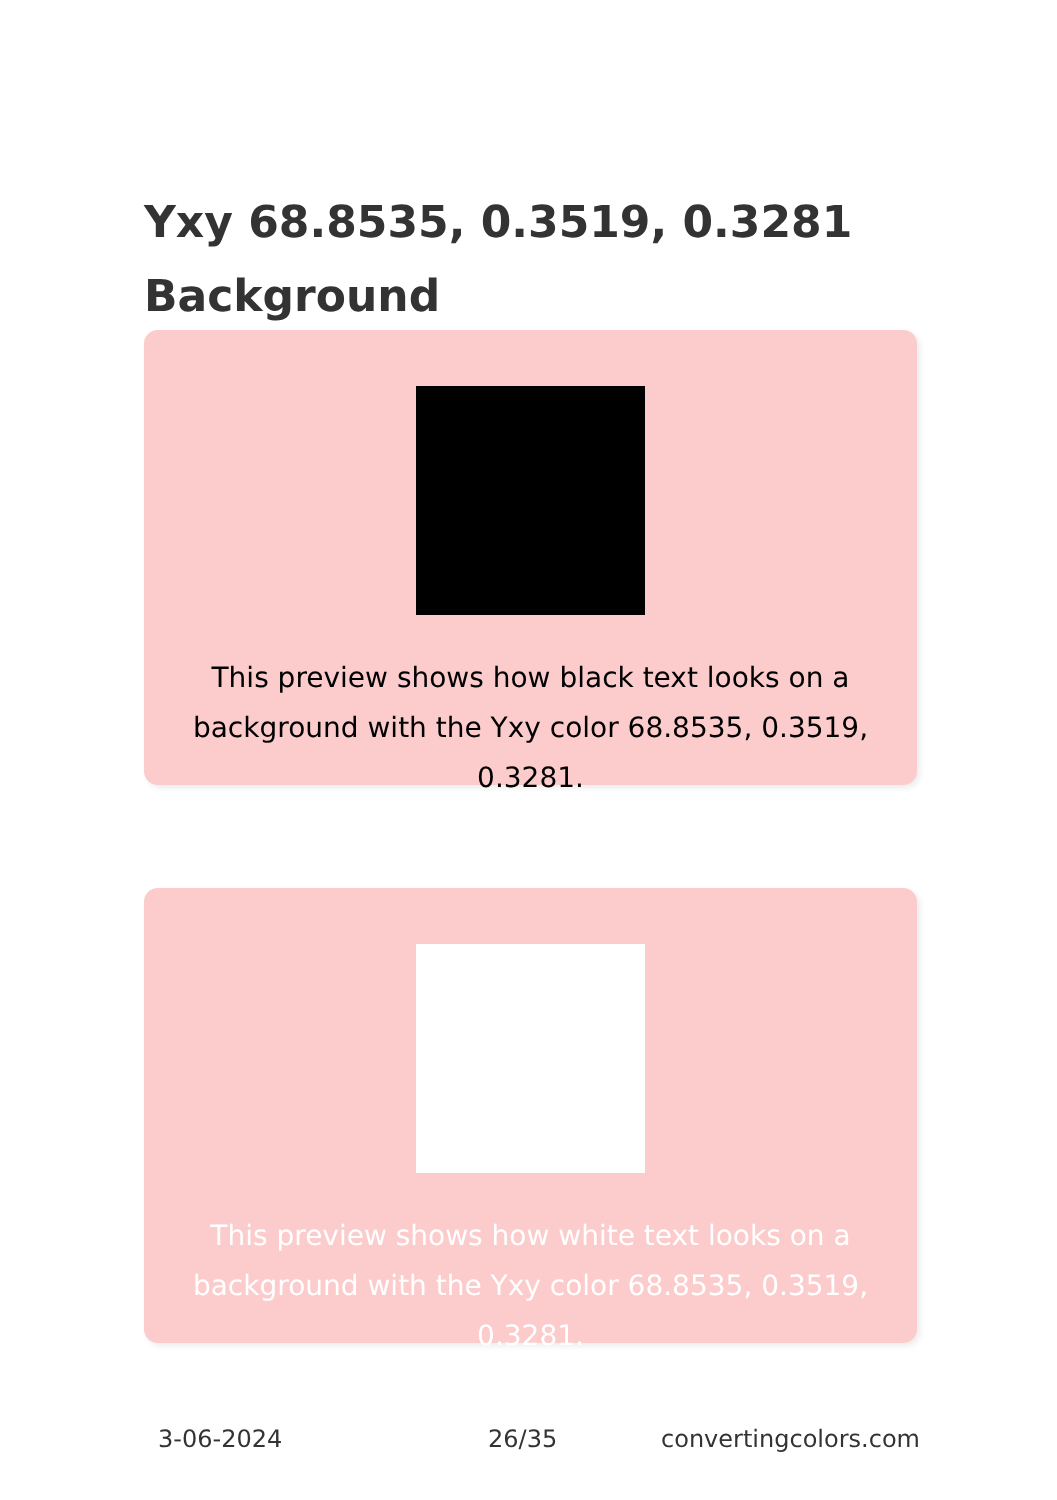Yxy 68.8535, 0.3519, 0.3281 Background
This preview shows how black text looks on a background with the Yxy color 68.8535, 0.3519, 0.3281.
This preview shows how white text looks on a background with the Yxy color 68.8535, 0.3519, 0.3281.
3-06-2024 26/35 convertingcolors.com